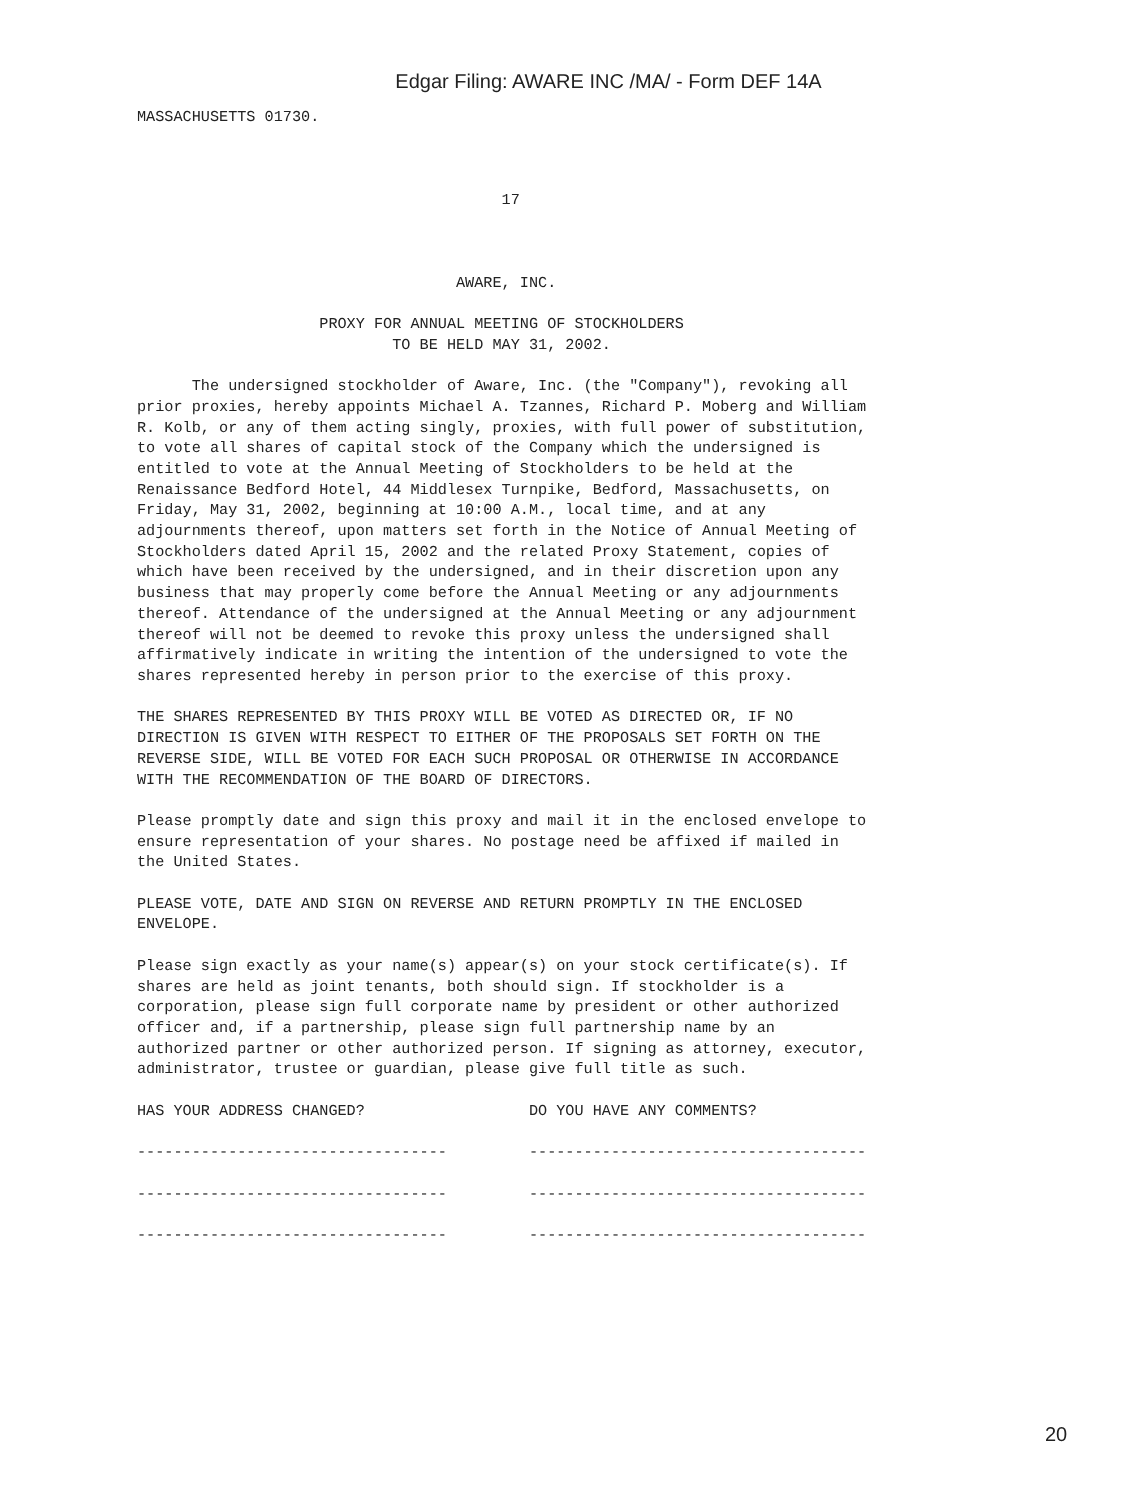Edgar Filing: AWARE INC /MA/ - Form DEF 14A
MASSACHUSETTS 01730.



                                        17



                                   AWARE, INC.

                    PROXY FOR ANNUAL MEETING OF STOCKHOLDERS
                            TO BE HELD MAY 31, 2002.

      The undersigned stockholder of Aware, Inc. (the "Company"), revoking all
prior proxies, hereby appoints Michael A. Tzannes, Richard P. Moberg and William
R. Kolb, or any of them acting singly, proxies, with full power of substitution,
to vote all shares of capital stock of the Company which the undersigned is
entitled to vote at the Annual Meeting of Stockholders to be held at the
Renaissance Bedford Hotel, 44 Middlesex Turnpike, Bedford, Massachusetts, on
Friday, May 31, 2002, beginning at 10:00 A.M., local time, and at any
adjournments thereof, upon matters set forth in the Notice of Annual Meeting of
Stockholders dated April 15, 2002 and the related Proxy Statement, copies of
which have been received by the undersigned, and in their discretion upon any
business that may properly come before the Annual Meeting or any adjournments
thereof. Attendance of the undersigned at the Annual Meeting or any adjournment
thereof will not be deemed to revoke this proxy unless the undersigned shall
affirmatively indicate in writing the intention of the undersigned to vote the
shares represented hereby in person prior to the exercise of this proxy.

THE SHARES REPRESENTED BY THIS PROXY WILL BE VOTED AS DIRECTED OR, IF NO
DIRECTION IS GIVEN WITH RESPECT TO EITHER OF THE PROPOSALS SET FORTH ON THE
REVERSE SIDE, WILL BE VOTED FOR EACH SUCH PROPOSAL OR OTHERWISE IN ACCORDANCE
WITH THE RECOMMENDATION OF THE BOARD OF DIRECTORS.

Please promptly date and sign this proxy and mail it in the enclosed envelope to
ensure representation of your shares. No postage need be affixed if mailed in
the United States.

PLEASE VOTE, DATE AND SIGN ON REVERSE AND RETURN PROMPTLY IN THE ENCLOSED
ENVELOPE.

Please sign exactly as your name(s) appear(s) on your stock certificate(s). If
shares are held as joint tenants, both should sign. If stockholder is a
corporation, please sign full corporate name by president or other authorized
officer and, if a partnership, please sign full partnership name by an
authorized partner or other authorized person. If signing as attorney, executor,
administrator, trustee or guardian, please give full title as such.

HAS YOUR ADDRESS CHANGED?                  DO YOU HAVE ANY COMMENTS?

----------------------------------         -------------------------------------

----------------------------------         -------------------------------------

----------------------------------         -------------------------------------
20